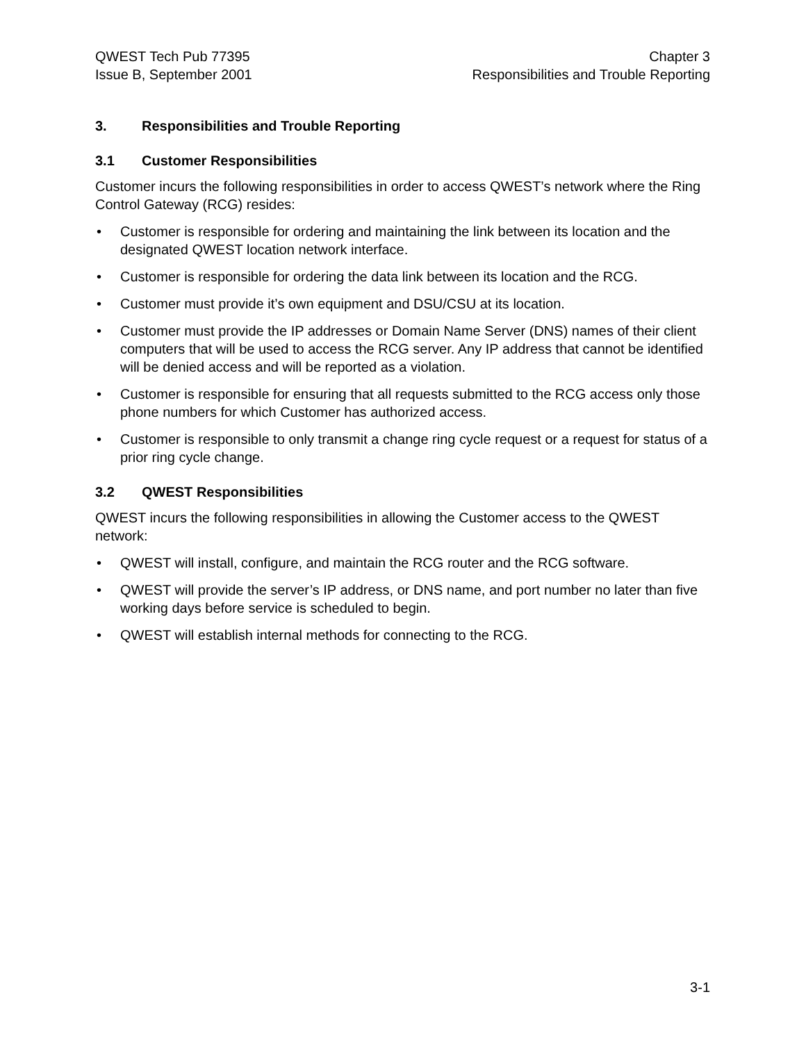QWEST Tech Pub 77395
Issue B, September 2001
Chapter 3
Responsibilities and Trouble Reporting
3. Responsibilities and Trouble Reporting
3.1 Customer Responsibilities
Customer incurs the following responsibilities in order to access QWEST’s network where the Ring Control Gateway (RCG) resides:
• Customer is responsible for ordering and maintaining the link between its location and the designated QWEST location network interface.
• Customer is responsible for ordering the data link between its location and the RCG.
• Customer must provide it’s own equipment and DSU/CSU at its location.
• Customer must provide the IP addresses or Domain Name Server (DNS) names of their client computers that will be used to access the RCG server. Any IP address that cannot be identified will be denied access and will be reported as a violation.
• Customer is responsible for ensuring that all requests submitted to the RCG access only those phone numbers for which Customer has authorized access.
• Customer is responsible to only transmit a change ring cycle request or a request for status of a prior ring cycle change.
3.2 QWEST Responsibilities
QWEST incurs the following responsibilities in allowing the Customer access to the QWEST network:
• QWEST will install, configure, and maintain the RCG router and the RCG software.
• QWEST will provide the server’s IP address, or DNS name, and port number no later than five working days before service is scheduled to begin.
• QWEST will establish internal methods for connecting to the RCG.
3-1